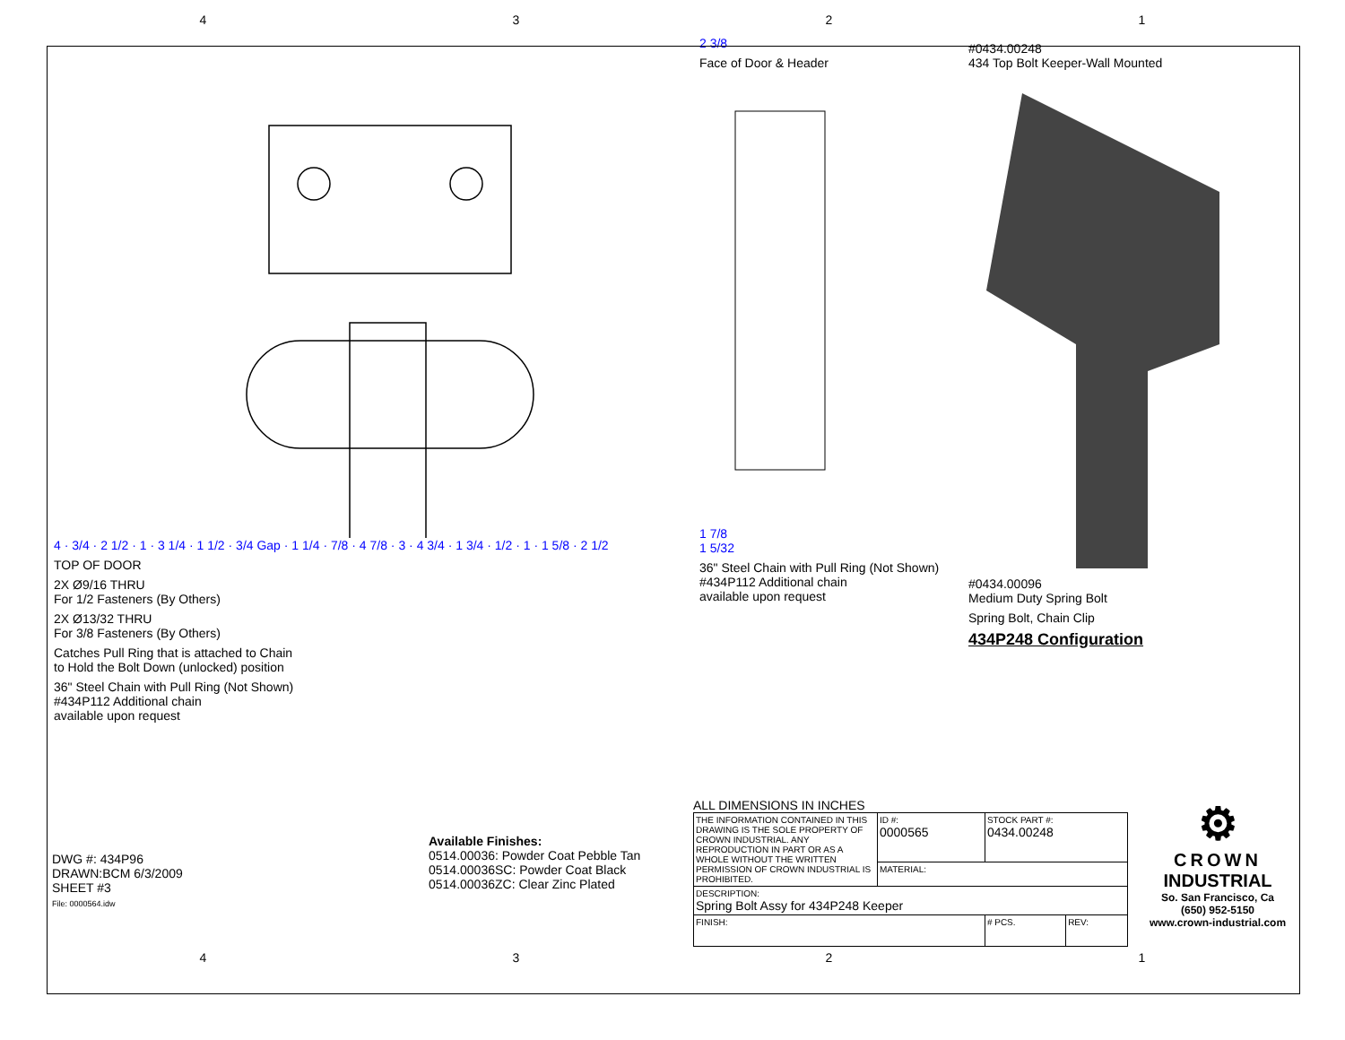4321
4 · 3/4 · 2 1/2 · 1 · 3 1/4 · 1 1/2 · 3/4 Gap · 1 1/4 · 7/8 · 4 7/8 · 3 · 4 3/4 · 1 3/4 · 1/2 · 1 · 1 5/8 · 2 1/2
TOP OF DOOR
2X Ø9/16 THRU
For 1/2 Fasteners (By Others)
2X Ø13/32 THRU
For 3/8 Fasteners (By Others)
Catches Pull Ring that is attached to Chain
to Hold the Bolt Down (unlocked) position
36" Steel Chain with Pull Ring (Not Shown)
#434P112 Additional chain
available upon request
2 3/8
Face of Door & Header
1 7/8
1 5/32
36" Steel Chain with Pull Ring (Not Shown)
#434P112 Additional chain
available upon request
#0434.00248
434 Top Bolt Keeper-Wall Mounted
#0434.00096
Medium Duty Spring Bolt
Spring Bolt, Chain Clip
434P248 Configuration
DWG #: 434P96
DRAWN:BCM 6/3/2009
SHEET #3
File: 0000564.idw
Available Finishes:
0514.00036: Powder Coat Pebble Tan
0514.00036SC: Powder Coat Black
0514.00036ZC: Clear Zinc Plated
ALL DIMENSIONS IN INCHES
| THE INFORMATION CONTAINED IN THIS DRAWING IS THE SOLE PROPERTY OF CROWN INDUSTRIAL. ANY REPRODUCTION IN PART OR AS A WHOLE WITHOUT THE WRITTEN PERMISSION OF CROWN INDUSTRIAL IS PROHIBITED. | ID #: 0000565 | STOCK PART #: 0434.00248 | |
| | MATERIAL: | | |
| DESCRIPTION: Spring Bolt Assy for 434P248 Keeper | | | |
| FINISH: | | # PCS. | REV: |
⚙
CROWN
INDUSTRIAL
So. San Francisco, Ca
(650) 952-5150
www.crown-industrial.com
4321